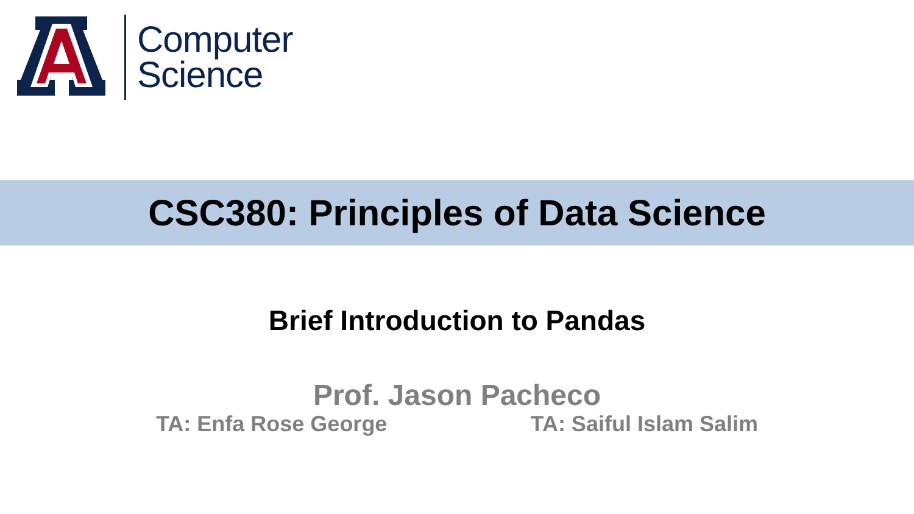Computer
Science
CSC380: Principles of Data Science
Brief Introduction to Pandas
Prof. Jason Pacheco
TA: Enfa Rose George TA: Saiful Islam Salim